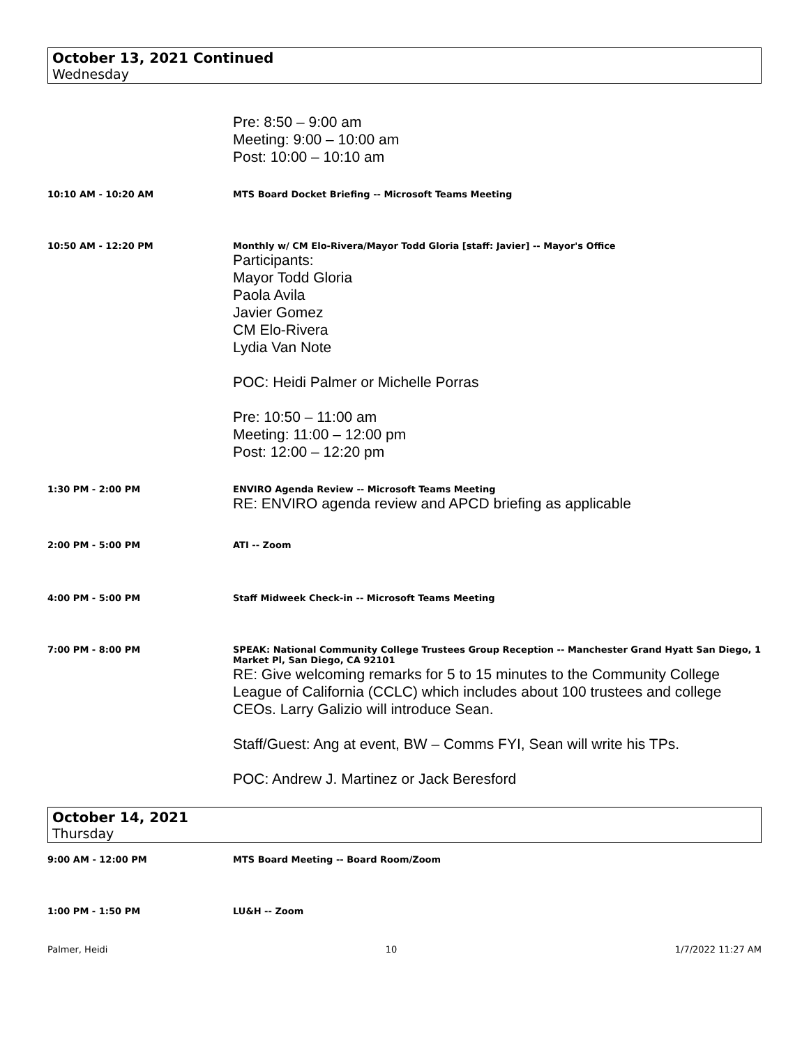October 13, 2021 Continued
Wednesday
Pre: 8:50 – 9:00 am
Meeting: 9:00 – 10:00 am
Post: 10:00 – 10:10 am
10:10 AM - 10:20 AM MTS Board Docket Briefing -- Microsoft Teams Meeting
10:50 AM - 12:20 PM Monthly w/ CM Elo-Rivera/Mayor Todd Gloria [staff: Javier] -- Mayor's Office
Participants:
Mayor Todd Gloria
Paola Avila
Javier Gomez
CM Elo-Rivera
Lydia Van Note
POC: Heidi Palmer or Michelle Porras
Pre: 10:50 – 11:00 am
Meeting: 11:00 – 12:00 pm
Post: 12:00 – 12:20 pm
1:30 PM - 2:00 PM ENVIRO Agenda Review -- Microsoft Teams Meeting
RE: ENVIRO agenda review and APCD briefing as applicable
2:00 PM - 5:00 PM ATI -- Zoom
4:00 PM - 5:00 PM Staff Midweek Check-in -- Microsoft Teams Meeting
7:00 PM - 8:00 PM SPEAK: National Community College Trustees Group Reception -- Manchester Grand Hyatt San Diego, 1 Market Pl, San Diego, CA 92101
RE: Give welcoming remarks for 5 to 15 minutes to the Community College League of California (CCLC) which includes about 100 trustees and college CEOs. Larry Galizio will introduce Sean.
Staff/Guest: Ang at event, BW – Comms FYI, Sean will write his TPs.
POC: Andrew J. Martinez or Jack Beresford
October 14, 2021
Thursday
9:00 AM - 12:00 PM MTS Board Meeting -- Board Room/Zoom
1:00 PM - 1:50 PM LU&H -- Zoom
Palmer, Heidi 10 1/7/2022 11:27 AM